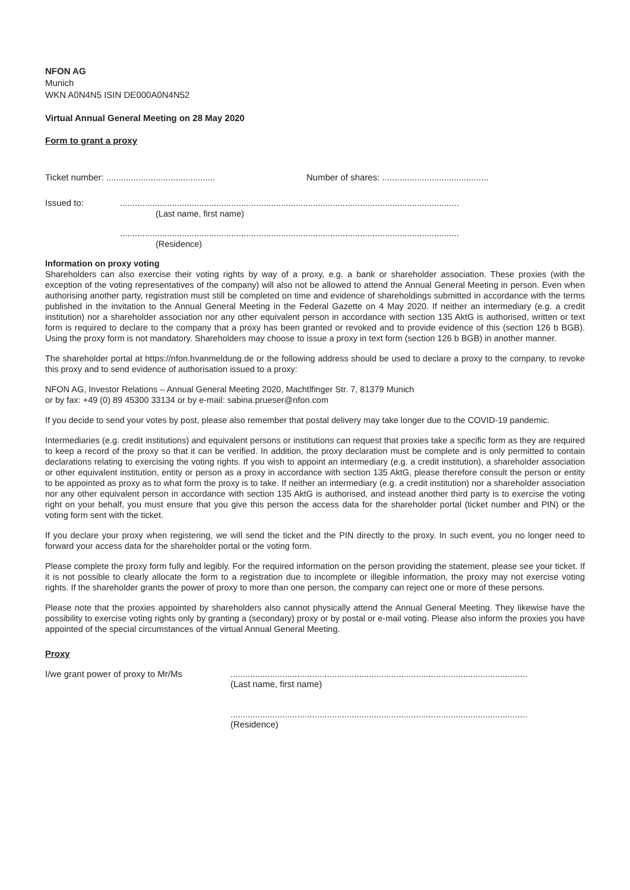NFON AG
Munich
WKN A0N4N5 ISIN DE000A0N4N52
Virtual Annual General Meeting on 28 May 2020
Form to grant a proxy
Ticket number: ............................................
Number of shares: ...........................................
Issued to: .........................................................................................................................................
(Last name, first name)
.........................................................................................................................................
(Residence)
Information on proxy voting
Shareholders can also exercise their voting rights by way of a proxy, e.g. a bank or shareholder association. These proxies (with the exception of the voting representatives of the company) will also not be allowed to attend the Annual General Meeting in person. Even when authorising another party, registration must still be completed on time and evidence of shareholdings submitted in accordance with the terms published in the invitation to the Annual General Meeting in the Federal Gazette on 4 May 2020. If neither an intermediary (e.g. a credit institution) nor a shareholder association nor any other equivalent person in accordance with section 135 AktG is authorised, written or text form is required to declare to the company that a proxy has been granted or revoked and to provide evidence of this (section 126 b BGB). Using the proxy form is not mandatory. Shareholders may choose to issue a proxy in text form (section 126 b BGB) in another manner.
The shareholder portal at https://nfon.hvanmeldung.de or the following address should be used to declare a proxy to the company, to revoke this proxy and to send evidence of authorisation issued to a proxy:
NFON AG, Investor Relations – Annual General Meeting 2020, Machtlfinger Str. 7, 81379 Munich
or by fax: +49 (0) 89 45300 33134 or by e-mail: sabina.prueser@nfon.com
If you decide to send your votes by post, please also remember that postal delivery may take longer due to the COVID-19 pandemic.
Intermediaries (e.g. credit institutions) and equivalent persons or institutions can request that proxies take a specific form as they are required to keep a record of the proxy so that it can be verified. In addition, the proxy declaration must be complete and is only permitted to contain declarations relating to exercising the voting rights. If you wish to appoint an intermediary (e.g. a credit institution), a shareholder association or other equivalent institution, entity or person as a proxy in accordance with section 135 AktG, please therefore consult the person or entity to be appointed as proxy as to what form the proxy is to take. If neither an intermediary (e.g. a credit institution) nor a shareholder association nor any other equivalent person in accordance with section 135 AktG is authorised, and instead another third party is to exercise the voting right on your behalf, you must ensure that you give this person the access data for the shareholder portal (ticket number and PIN) or the voting form sent with the ticket.
If you declare your proxy when registering, we will send the ticket and the PIN directly to the proxy. In such event, you no longer need to forward your access data for the shareholder portal or the voting form.
Please complete the proxy form fully and legibly. For the required information on the person providing the statement, please see your ticket. If it is not possible to clearly allocate the form to a registration due to incomplete or illegible information, the proxy may not exercise voting rights. If the shareholder grants the power of proxy to more than one person, the company can reject one or more of these persons.
Please note that the proxies appointed by shareholders also cannot physically attend the Annual General Meeting. They likewise have the possibility to exercise voting rights only by granting a (secondary) proxy or by postal or e-mail voting. Please also inform the proxies you have appointed of the special circumstances of the virtual Annual General Meeting.
Proxy
I/we grant power of proxy to Mr/Ms ........................................................................................................................
(Last name, first name)
........................................................................................................................
(Residence)